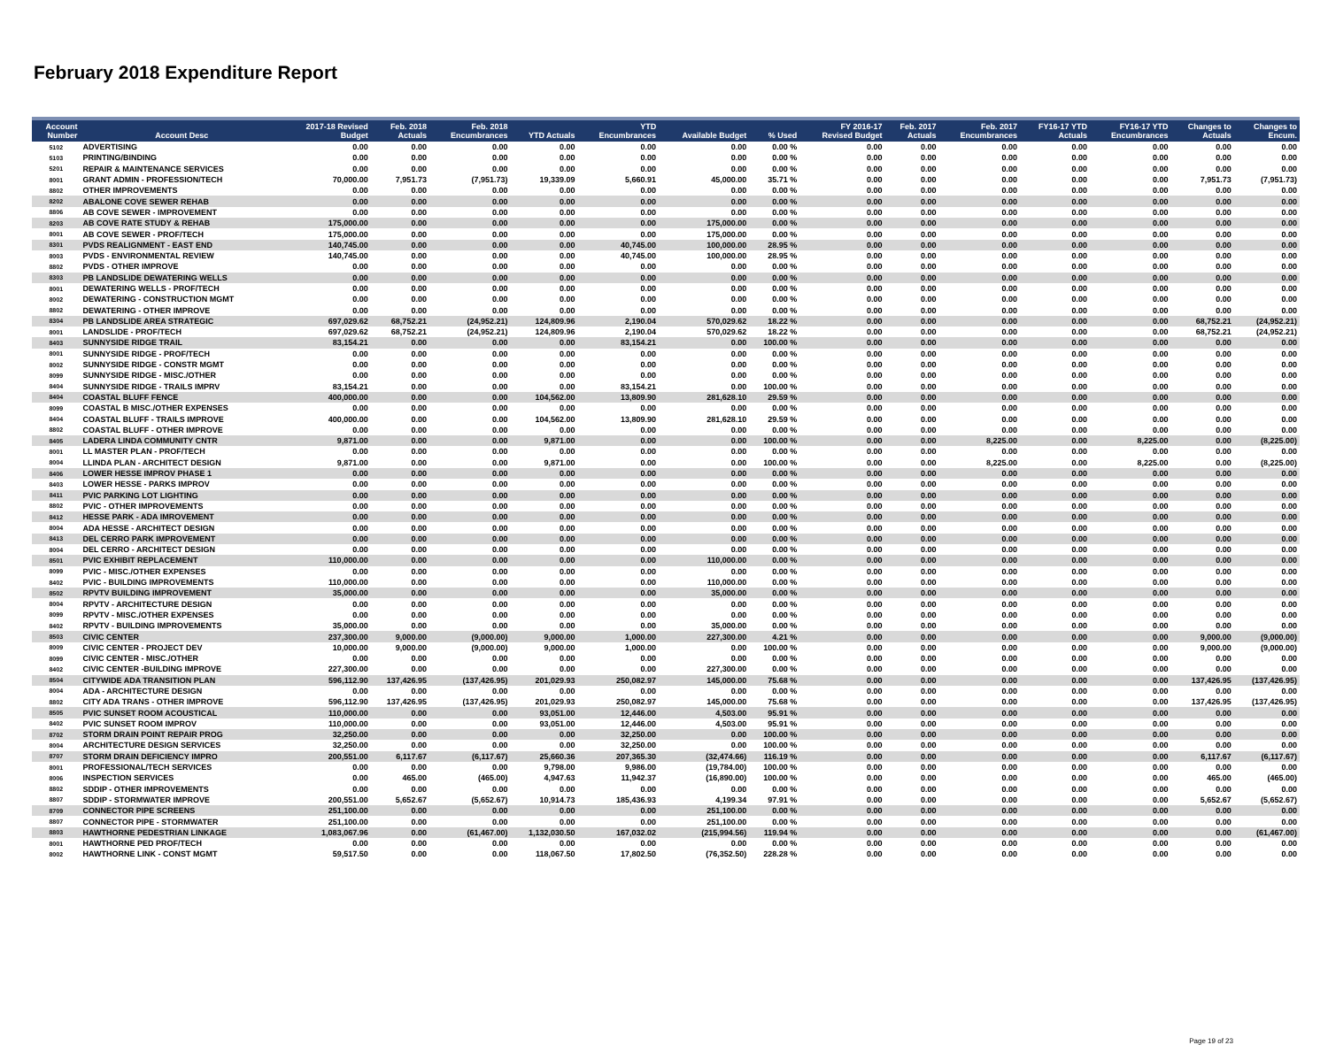February 2018 Expenditure Report
| Account Number | Account Desc | 2017-18 Revised Budget | Feb. 2018 Actuals | Feb. 2018 Encumbrances | YTD Actuals | YTD Encumbrances | Available Budget | % Used | FY 2016-17 Revised Budget | Feb. 2017 Actuals | Feb. 2017 Encumbrances | FY16-17 YTD Actuals | FY16-17 YTD Encumbrances | Changes to Actuals | Changes to Encum. |
| --- | --- | --- | --- | --- | --- | --- | --- | --- | --- | --- | --- | --- | --- | --- | --- |
| 5102 | ADVERTISING | 0.00 | 0.00 | 0.00 | 0.00 | 0.00 | 0.00 | 0.00 % | 0.00 | 0.00 | 0.00 | 0.00 | 0.00 | 0.00 | 0.00 |
| 5103 | PRINTING/BINDING | 0.00 | 0.00 | 0.00 | 0.00 | 0.00 | 0.00 | 0.00 % | 0.00 | 0.00 | 0.00 | 0.00 | 0.00 | 0.00 | 0.00 |
| 5201 | REPAIR & MAINTENANCE SERVICES | 0.00 | 0.00 | 0.00 | 0.00 | 0.00 | 0.00 | 0.00 % | 0.00 | 0.00 | 0.00 | 0.00 | 0.00 | 0.00 | 0.00 |
| 8001 | GRANT ADMIN - PROFESSION/TECH | 70,000.00 | 7,951.73 | (7,951.73) | 19,339.09 | 5,660.91 | 45,000.00 | 35.71 % | 0.00 | 0.00 | 0.00 | 0.00 | 0.00 | 7,951.73 | (7,951.73) |
| 8802 | OTHER IMPROVEMENTS | 0.00 | 0.00 | 0.00 | 0.00 | 0.00 | 0.00 | 0.00 % | 0.00 | 0.00 | 0.00 | 0.00 | 0.00 | 0.00 | 0.00 |
| 8202 | ABALONE COVE SEWER REHAB | 0.00 | 0.00 | 0.00 | 0.00 | 0.00 | 0.00 | 0.00 % | 0.00 | 0.00 | 0.00 | 0.00 | 0.00 | 0.00 | 0.00 |
| 8806 | AB COVE SEWER - IMPROVEMENT | 0.00 | 0.00 | 0.00 | 0.00 | 0.00 | 0.00 | 0.00 % | 0.00 | 0.00 | 0.00 | 0.00 | 0.00 | 0.00 | 0.00 |
| 8203 | AB COVE RATE STUDY & REHAB | 175,000.00 | 0.00 | 0.00 | 0.00 | 0.00 | 175,000.00 | 0.00 % | 0.00 | 0.00 | 0.00 | 0.00 | 0.00 | 0.00 | 0.00 |
| 8001 | AB COVE SEWER - PROF/TECH | 175,000.00 | 0.00 | 0.00 | 0.00 | 0.00 | 175,000.00 | 0.00 % | 0.00 | 0.00 | 0.00 | 0.00 | 0.00 | 0.00 | 0.00 |
| 8301 | PVDS REALIGNMENT - EAST END | 140,745.00 | 0.00 | 0.00 | 0.00 | 40,745.00 | 100,000.00 | 28.95 % | 0.00 | 0.00 | 0.00 | 0.00 | 0.00 | 0.00 | 0.00 |
| 8003 | PVDS - ENVIRONMENTAL REVIEW | 140,745.00 | 0.00 | 0.00 | 0.00 | 40,745.00 | 100,000.00 | 28.95 % | 0.00 | 0.00 | 0.00 | 0.00 | 0.00 | 0.00 | 0.00 |
| 8802 | PVDS - OTHER IMPROVE | 0.00 | 0.00 | 0.00 | 0.00 | 0.00 | 0.00 | 0.00 % | 0.00 | 0.00 | 0.00 | 0.00 | 0.00 | 0.00 | 0.00 |
| 8303 | PB LANDSLIDE DEWATERING WELLS | 0.00 | 0.00 | 0.00 | 0.00 | 0.00 | 0.00 | 0.00 % | 0.00 | 0.00 | 0.00 | 0.00 | 0.00 | 0.00 | 0.00 |
| 8001 | DEWATERING WELLS - PROF/TECH | 0.00 | 0.00 | 0.00 | 0.00 | 0.00 | 0.00 | 0.00 % | 0.00 | 0.00 | 0.00 | 0.00 | 0.00 | 0.00 | 0.00 |
| 8002 | DEWATERING - CONSTRUCTION MGMT | 0.00 | 0.00 | 0.00 | 0.00 | 0.00 | 0.00 | 0.00 % | 0.00 | 0.00 | 0.00 | 0.00 | 0.00 | 0.00 | 0.00 |
| 8802 | DEWATERING - OTHER IMPROVE | 0.00 | 0.00 | 0.00 | 0.00 | 0.00 | 0.00 | 0.00 % | 0.00 | 0.00 | 0.00 | 0.00 | 0.00 | 0.00 | 0.00 |
| 8304 | PB LANDSLIDE AREA STRATEGIC | 697,029.62 | 68,752.21 | (24,952.21) | 124,809.96 | 2,190.04 | 570,029.62 | 18.22 % | 0.00 | 0.00 | 0.00 | 0.00 | 0.00 | 68,752.21 | (24,952.21) |
| 8001 | LANDSLIDE - PROF/TECH | 697,029.62 | 68,752.21 | (24,952.21) | 124,809.96 | 2,190.04 | 570,029.62 | 18.22 % | 0.00 | 0.00 | 0.00 | 0.00 | 0.00 | 68,752.21 | (24,952.21) |
| 8403 | SUNNYSIDE RIDGE TRAIL | 83,154.21 | 0.00 | 0.00 | 0.00 | 83,154.21 | 0.00 | 100.00 % | 0.00 | 0.00 | 0.00 | 0.00 | 0.00 | 0.00 | 0.00 |
| 8001 | SUNNYSIDE RIDGE - PROF/TECH | 0.00 | 0.00 | 0.00 | 0.00 | 0.00 | 0.00 | 0.00 % | 0.00 | 0.00 | 0.00 | 0.00 | 0.00 | 0.00 | 0.00 |
| 8002 | SUNNYSIDE RIDGE - CONSTR MGMT | 0.00 | 0.00 | 0.00 | 0.00 | 0.00 | 0.00 | 0.00 % | 0.00 | 0.00 | 0.00 | 0.00 | 0.00 | 0.00 | 0.00 |
| 8099 | SUNNYSIDE RIDGE - MISC./OTHER | 0.00 | 0.00 | 0.00 | 0.00 | 0.00 | 0.00 | 0.00 % | 0.00 | 0.00 | 0.00 | 0.00 | 0.00 | 0.00 | 0.00 |
| 8404 | SUNNYSIDE RIDGE - TRAILS IMPRV | 83,154.21 | 0.00 | 0.00 | 0.00 | 83,154.21 | 0.00 | 100.00 % | 0.00 | 0.00 | 0.00 | 0.00 | 0.00 | 0.00 | 0.00 |
| 8404 | COASTAL BLUFF FENCE | 400,000.00 | 0.00 | 0.00 | 104,562.00 | 13,809.90 | 281,628.10 | 29.59 % | 0.00 | 0.00 | 0.00 | 0.00 | 0.00 | 0.00 | 0.00 |
| 8099 | COASTAL B MISC./OTHER EXPENSES | 0.00 | 0.00 | 0.00 | 0.00 | 0.00 | 0.00 | 0.00 % | 0.00 | 0.00 | 0.00 | 0.00 | 0.00 | 0.00 | 0.00 |
| 8404 | COASTAL BLUFF - TRAILS IMPROVE | 400,000.00 | 0.00 | 0.00 | 104,562.00 | 13,809.90 | 281,628.10 | 29.59 % | 0.00 | 0.00 | 0.00 | 0.00 | 0.00 | 0.00 | 0.00 |
| 8802 | COASTAL BLUFF - OTHER IMPROVE | 0.00 | 0.00 | 0.00 | 0.00 | 0.00 | 0.00 | 0.00 % | 0.00 | 0.00 | 0.00 | 0.00 | 0.00 | 0.00 | 0.00 |
| 8405 | LADERA LINDA COMMUNITY CNTR | 9,871.00 | 0.00 | 0.00 | 9,871.00 | 0.00 | 0.00 | 100.00 % | 0.00 | 0.00 | 8,225.00 | 0.00 | 8,225.00 | 0.00 | (8,225.00) |
| 8001 | LL MASTER PLAN - PROF/TECH | 0.00 | 0.00 | 0.00 | 0.00 | 0.00 | 0.00 | 0.00 % | 0.00 | 0.00 | 0.00 | 0.00 | 0.00 | 0.00 | 0.00 |
| 8004 | LLINDA PLAN - ARCHITECT DESIGN | 9,871.00 | 0.00 | 0.00 | 9,871.00 | 0.00 | 0.00 | 100.00 % | 0.00 | 0.00 | 8,225.00 | 0.00 | 8,225.00 | 0.00 | (8,225.00) |
| 8406 | LOWER HESSE IMPROV PHASE 1 | 0.00 | 0.00 | 0.00 | 0.00 | 0.00 | 0.00 | 0.00 % | 0.00 | 0.00 | 0.00 | 0.00 | 0.00 | 0.00 | 0.00 |
| 8403 | LOWER HESSE - PARKS IMPROV | 0.00 | 0.00 | 0.00 | 0.00 | 0.00 | 0.00 | 0.00 % | 0.00 | 0.00 | 0.00 | 0.00 | 0.00 | 0.00 | 0.00 |
| 8411 | PVIC PARKING LOT LIGHTING | 0.00 | 0.00 | 0.00 | 0.00 | 0.00 | 0.00 | 0.00 % | 0.00 | 0.00 | 0.00 | 0.00 | 0.00 | 0.00 | 0.00 |
| 8802 | PVIC - OTHER IMPROVEMENTS | 0.00 | 0.00 | 0.00 | 0.00 | 0.00 | 0.00 | 0.00 % | 0.00 | 0.00 | 0.00 | 0.00 | 0.00 | 0.00 | 0.00 |
| 8412 | HESSE PARK - ADA IMROVEMENT | 0.00 | 0.00 | 0.00 | 0.00 | 0.00 | 0.00 | 0.00 % | 0.00 | 0.00 | 0.00 | 0.00 | 0.00 | 0.00 | 0.00 |
| 8004 | ADA HESSE - ARCHITECT DESIGN | 0.00 | 0.00 | 0.00 | 0.00 | 0.00 | 0.00 | 0.00 % | 0.00 | 0.00 | 0.00 | 0.00 | 0.00 | 0.00 | 0.00 |
| 8413 | DEL CERRO PARK IMPROVEMENT | 0.00 | 0.00 | 0.00 | 0.00 | 0.00 | 0.00 | 0.00 % | 0.00 | 0.00 | 0.00 | 0.00 | 0.00 | 0.00 | 0.00 |
| 8004 | DEL CERRO - ARCHITECT DESIGN | 0.00 | 0.00 | 0.00 | 0.00 | 0.00 | 0.00 | 0.00 % | 0.00 | 0.00 | 0.00 | 0.00 | 0.00 | 0.00 | 0.00 |
| 8501 | PVIC EXHIBIT REPLACEMENT | 110,000.00 | 0.00 | 0.00 | 0.00 | 0.00 | 110,000.00 | 0.00 % | 0.00 | 0.00 | 0.00 | 0.00 | 0.00 | 0.00 | 0.00 |
| 8099 | PVIC - MISC./OTHER EXPENSES | 0.00 | 0.00 | 0.00 | 0.00 | 0.00 | 0.00 | 0.00 % | 0.00 | 0.00 | 0.00 | 0.00 | 0.00 | 0.00 | 0.00 |
| 8402 | PVIC - BUILDING IMPROVEMENTS | 110,000.00 | 0.00 | 0.00 | 0.00 | 0.00 | 110,000.00 | 0.00 % | 0.00 | 0.00 | 0.00 | 0.00 | 0.00 | 0.00 | 0.00 |
| 8502 | RPVTV BUILDING IMPROVEMENT | 35,000.00 | 0.00 | 0.00 | 0.00 | 0.00 | 35,000.00 | 0.00 % | 0.00 | 0.00 | 0.00 | 0.00 | 0.00 | 0.00 | 0.00 |
| 8004 | RPVTV - ARCHITECTURE DESIGN | 0.00 | 0.00 | 0.00 | 0.00 | 0.00 | 0.00 | 0.00 % | 0.00 | 0.00 | 0.00 | 0.00 | 0.00 | 0.00 | 0.00 |
| 8099 | RPVTV - MISC./OTHER EXPENSES | 0.00 | 0.00 | 0.00 | 0.00 | 0.00 | 0.00 | 0.00 % | 0.00 | 0.00 | 0.00 | 0.00 | 0.00 | 0.00 | 0.00 |
| 8402 | RPVTV - BUILDING IMPROVEMENTS | 35,000.00 | 0.00 | 0.00 | 0.00 | 0.00 | 35,000.00 | 0.00 % | 0.00 | 0.00 | 0.00 | 0.00 | 0.00 | 0.00 | 0.00 |
| 8503 | CIVIC CENTER | 237,300.00 | 9,000.00 | (9,000.00) | 9,000.00 | 1,000.00 | 227,300.00 | 4.21 % | 0.00 | 0.00 | 0.00 | 0.00 | 0.00 | 9,000.00 | (9,000.00) |
| 8009 | CIVIC CENTER - PROJECT DEV | 10,000.00 | 9,000.00 | (9,000.00) | 9,000.00 | 1,000.00 | 0.00 | 100.00 % | 0.00 | 0.00 | 0.00 | 0.00 | 0.00 | 9,000.00 | (9,000.00) |
| 8099 | CIVIC CENTER - MISC./OTHER | 0.00 | 0.00 | 0.00 | 0.00 | 0.00 | 0.00 | 0.00 % | 0.00 | 0.00 | 0.00 | 0.00 | 0.00 | 0.00 | 0.00 |
| 8402 | CIVIC CENTER -BUILDING IMPROVE | 227,300.00 | 0.00 | 0.00 | 0.00 | 0.00 | 227,300.00 | 0.00 % | 0.00 | 0.00 | 0.00 | 0.00 | 0.00 | 0.00 | 0.00 |
| 8504 | CITYWIDE ADA TRANSITION PLAN | 596,112.90 | 137,426.95 | (137,426.95) | 201,029.93 | 250,082.97 | 145,000.00 | 75.68 % | 0.00 | 0.00 | 0.00 | 0.00 | 0.00 | 137,426.95 | (137,426.95) |
| 8004 | ADA - ARCHITECTURE DESIGN | 0.00 | 0.00 | 0.00 | 0.00 | 0.00 | 0.00 | 0.00 % | 0.00 | 0.00 | 0.00 | 0.00 | 0.00 | 0.00 | 0.00 |
| 8802 | CITY ADA TRANS - OTHER IMPROVE | 596,112.90 | 137,426.95 | (137,426.95) | 201,029.93 | 250,082.97 | 145,000.00 | 75.68 % | 0.00 | 0.00 | 0.00 | 0.00 | 0.00 | 137,426.95 | (137,426.95) |
| 8505 | PVIC SUNSET ROOM ACOUSTICAL | 110,000.00 | 0.00 | 0.00 | 93,051.00 | 12,446.00 | 4,503.00 | 95.91 % | 0.00 | 0.00 | 0.00 | 0.00 | 0.00 | 0.00 | 0.00 |
| 8402 | PVIC SUNSET ROOM IMPROV | 110,000.00 | 0.00 | 0.00 | 93,051.00 | 12,446.00 | 4,503.00 | 95.91 % | 0.00 | 0.00 | 0.00 | 0.00 | 0.00 | 0.00 | 0.00 |
| 8702 | STORM DRAIN POINT REPAIR PROG | 32,250.00 | 0.00 | 0.00 | 0.00 | 32,250.00 | 0.00 | 100.00 % | 0.00 | 0.00 | 0.00 | 0.00 | 0.00 | 0.00 | 0.00 |
| 8004 | ARCHITECTURE DESIGN SERVICES | 32,250.00 | 0.00 | 0.00 | 0.00 | 32,250.00 | 0.00 | 100.00 % | 0.00 | 0.00 | 0.00 | 0.00 | 0.00 | 0.00 | 0.00 |
| 8707 | STORM DRAIN DEFICIENCY IMPRO | 200,551.00 | 6,117.67 | (6,117.67) | 25,660.36 | 207,365.30 | (32,474.66) | 116.19 % | 0.00 | 0.00 | 0.00 | 0.00 | 0.00 | 6,117.67 | (6,117.67) |
| 8001 | PROFESSIONAL/TECH SERVICES | 0.00 | 0.00 | 0.00 | 9,798.00 | 9,986.00 | (19,784.00) | 100.00 % | 0.00 | 0.00 | 0.00 | 0.00 | 0.00 | 0.00 | 0.00 |
| 8006 | INSPECTION SERVICES | 0.00 | 465.00 | (465.00) | 4,947.63 | 11,942.37 | (16,890.00) | 100.00 % | 0.00 | 0.00 | 0.00 | 0.00 | 0.00 | 465.00 | (465.00) |
| 8802 | SDDIP - OTHER IMPROVEMENTS | 0.00 | 0.00 | 0.00 | 0.00 | 0.00 | 0.00 | 0.00 % | 0.00 | 0.00 | 0.00 | 0.00 | 0.00 | 0.00 | 0.00 |
| 8807 | SDDIP - STORMWATER IMPROVE | 200,551.00 | 5,652.67 | (5,652.67) | 10,914.73 | 185,436.93 | 4,199.34 | 97.91 % | 0.00 | 0.00 | 0.00 | 0.00 | 0.00 | 5,652.67 | (5,652.67) |
| 8709 | CONNECTOR PIPE SCREENS | 251,100.00 | 0.00 | 0.00 | 0.00 | 0.00 | 251,100.00 | 0.00 % | 0.00 | 0.00 | 0.00 | 0.00 | 0.00 | 0.00 | 0.00 |
| 8807 | CONNECTOR PIPE - STORMWATER | 251,100.00 | 0.00 | 0.00 | 0.00 | 0.00 | 251,100.00 | 0.00 % | 0.00 | 0.00 | 0.00 | 0.00 | 0.00 | 0.00 | 0.00 |
| 8803 | HAWTHORNE PEDESTRIAN LINKAGE | 1,083,067.96 | 0.00 | (61,467.00) | 1,132,030.50 | 167,032.02 | (215,994.56) | 119.94 % | 0.00 | 0.00 | 0.00 | 0.00 | 0.00 | 0.00 | (61,467.00) |
| 8001 | HAWTHORNE PED PROF/TECH | 0.00 | 0.00 | 0.00 | 0.00 | 0.00 | 0.00 | 0.00 % | 0.00 | 0.00 | 0.00 | 0.00 | 0.00 | 0.00 | 0.00 |
| 8002 | HAWTHORNE LINK - CONST MGMT | 59,517.50 | 0.00 | 0.00 | 118,067.50 | 17,802.50 | (76,352.50) | 228.28 % | 0.00 | 0.00 | 0.00 | 0.00 | 0.00 | 0.00 | 0.00 |
Page 19 of 23